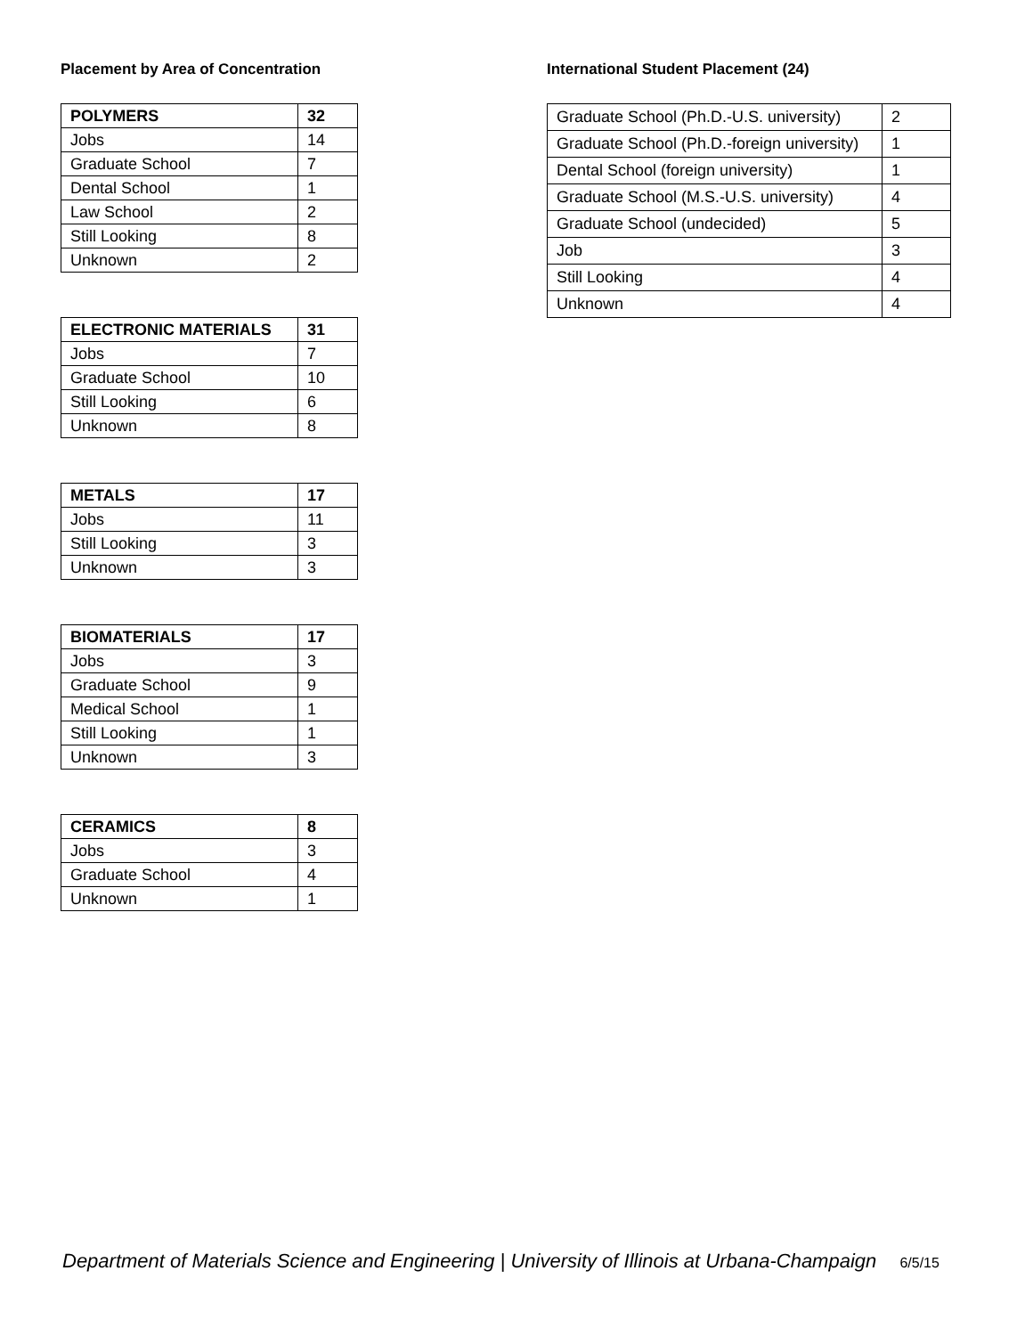Placement by Area of Concentration
| POLYMERS | 32 |
| --- | --- |
| Jobs | 14 |
| Graduate School | 7 |
| Dental School | 1 |
| Law School | 2 |
| Still Looking | 8 |
| Unknown | 2 |
| ELECTRONIC MATERIALS | 31 |
| --- | --- |
| Jobs | 7 |
| Graduate School | 10 |
| Still Looking | 6 |
| Unknown | 8 |
| METALS | 17 |
| --- | --- |
| Jobs | 11 |
| Still Looking | 3 |
| Unknown | 3 |
| BIOMATERIALS | 17 |
| --- | --- |
| Jobs | 3 |
| Graduate School | 9 |
| Medical School | 1 |
| Still Looking | 1 |
| Unknown | 3 |
| CERAMICS | 8 |
| --- | --- |
| Jobs | 3 |
| Graduate School | 4 |
| Unknown | 1 |
International Student Placement (24)
| Graduate School (Ph.D.-U.S. university) | 2 |
| Graduate School (Ph.D.-foreign university) | 1 |
| Dental School (foreign university) | 1 |
| Graduate School (M.S.-U.S. university) | 4 |
| Graduate School (undecided) | 5 |
| Job | 3 |
| Still Looking | 4 |
| Unknown | 4 |
Department of Materials Science and Engineering | University of Illinois at Urbana-Champaign 6/5/15